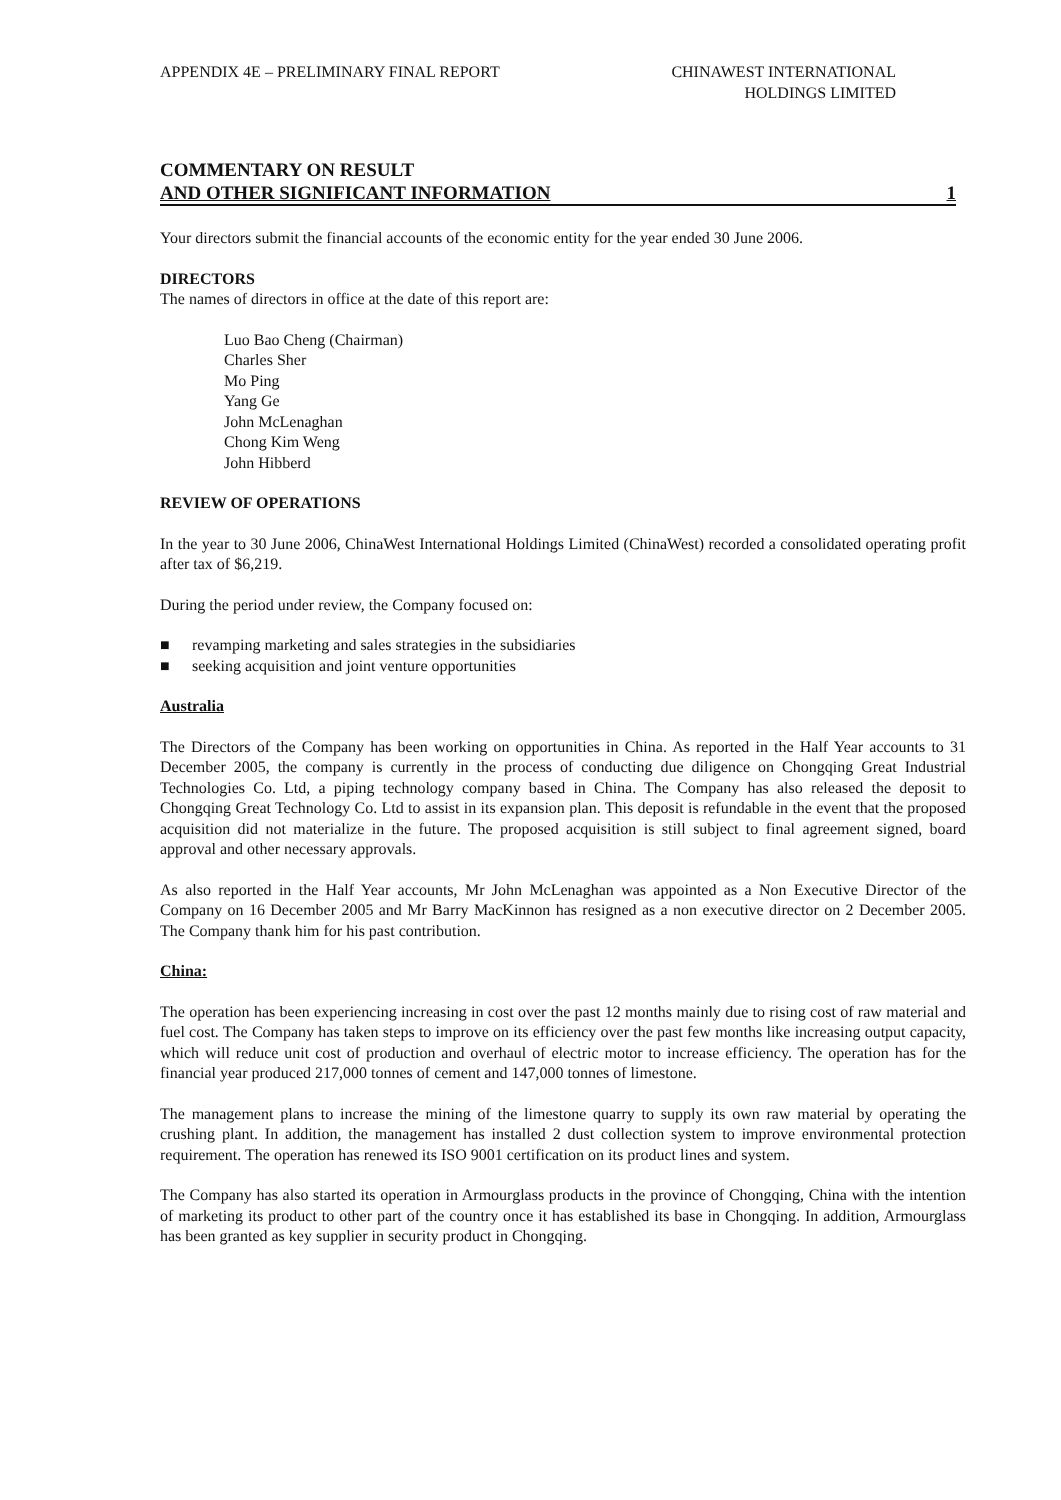APPENDIX 4E – PRELIMINARY FINAL REPORT
CHINAWEST INTERNATIONAL
HOLDINGS LIMITED
COMMENTARY ON RESULT
AND OTHER SIGNIFICANT INFORMATION 1
Your directors submit the financial accounts of the economic entity for the year ended 30 June 2006.
DIRECTORS
The names of directors in office at the date of this report are:
Luo Bao Cheng (Chairman)
Charles Sher
Mo Ping
Yang Ge
John McLenaghan
Chong Kim Weng
John Hibberd
REVIEW OF OPERATIONS
In the year to 30 June 2006, ChinaWest International Holdings Limited (ChinaWest) recorded a consolidated operating profit after tax of $6,219.
During the period under review, the Company focused on:
■ revamping marketing and sales strategies in the subsidiaries
■ seeking acquisition and joint venture opportunities
Australia
The Directors of the Company has been working on opportunities in China. As reported in the Half Year accounts to 31 December 2005, the company is currently in the process of conducting due diligence on Chongqing Great Industrial Technologies Co. Ltd, a piping technology company based in China. The Company has also released the deposit to Chongqing Great Technology Co. Ltd to assist in its expansion plan. This deposit is refundable in the event that the proposed acquisition did not materialize in the future. The proposed acquisition is still subject to final agreement signed, board approval and other necessary approvals.
As also reported in the Half Year accounts, Mr John McLenaghan was appointed as a Non Executive Director of the Company on 16 December 2005 and Mr Barry MacKinnon has resigned as a non executive director on 2 December 2005. The Company thank him for his past contribution.
China:
The operation has been experiencing increasing in cost over the past 12 months mainly due to rising cost of raw material and fuel cost. The Company has taken steps to improve on its efficiency over the past few months like increasing output capacity, which will reduce unit cost of production and overhaul of electric motor to increase efficiency. The operation has for the financial year produced 217,000 tonnes of cement and 147,000 tonnes of limestone.
The management plans to increase the mining of the limestone quarry to supply its own raw material by operating the crushing plant. In addition, the management has installed 2 dust collection system to improve environmental protection requirement. The operation has renewed its ISO 9001 certification on its product lines and system.
The Company has also started its operation in Armourglass products in the province of Chongqing, China with the intention of marketing its product to other part of the country once it has established its base in Chongqing. In addition, Armourglass has been granted as key supplier in security product in Chongqing.